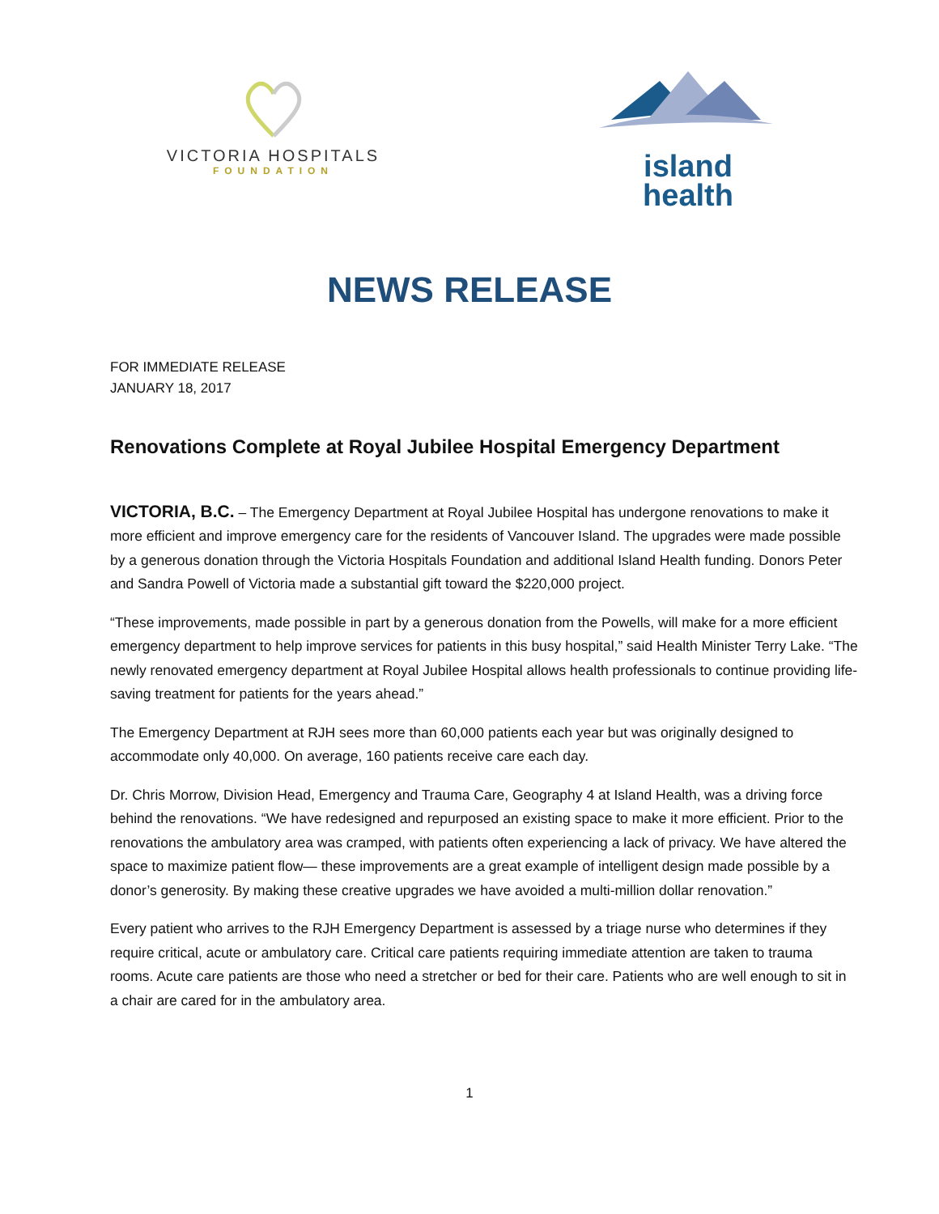VICTORIA HOSPITALS
FOUNDATION
island health
NEWS RELEASE
FOR IMMEDIATE RELEASE
JANUARY 18, 2017
Renovations Complete at Royal Jubilee Hospital Emergency Department
VICTORIA, B.C. – The Emergency Department at Royal Jubilee Hospital has undergone renovations to make it more efficient and improve emergency care for the residents of Vancouver Island. The upgrades were made possible by a generous donation through the Victoria Hospitals Foundation and additional Island Health funding. Donors Peter and Sandra Powell of Victoria made a substantial gift toward the $220,000 project.
“These improvements, made possible in part by a generous donation from the Powells, will make for a more efficient emergency department to help improve services for patients in this busy hospital,” said Health Minister Terry Lake. “The newly renovated emergency department at Royal Jubilee Hospital allows health professionals to continue providing life-saving treatment for patients for the years ahead.”
The Emergency Department at RJH sees more than 60,000 patients each year but was originally designed to accommodate only 40,000. On average, 160 patients receive care each day.
Dr. Chris Morrow, Division Head, Emergency and Trauma Care, Geography 4 at Island Health, was a driving force behind the renovations. “We have redesigned and repurposed an existing space to make it more efficient. Prior to the renovations the ambulatory area was cramped, with patients often experiencing a lack of privacy. We have altered the space to maximize patient flow— these improvements are a great example of intelligent design made possible by a donor’s generosity. By making these creative upgrades we have avoided a multi-million dollar renovation.”
Every patient who arrives to the RJH Emergency Department is assessed by a triage nurse who determines if they require critical, acute or ambulatory care. Critical care patients requiring immediate attention are taken to trauma rooms. Acute care patients are those who need a stretcher or bed for their care. Patients who are well enough to sit in a chair are cared for in the ambulatory area.
1